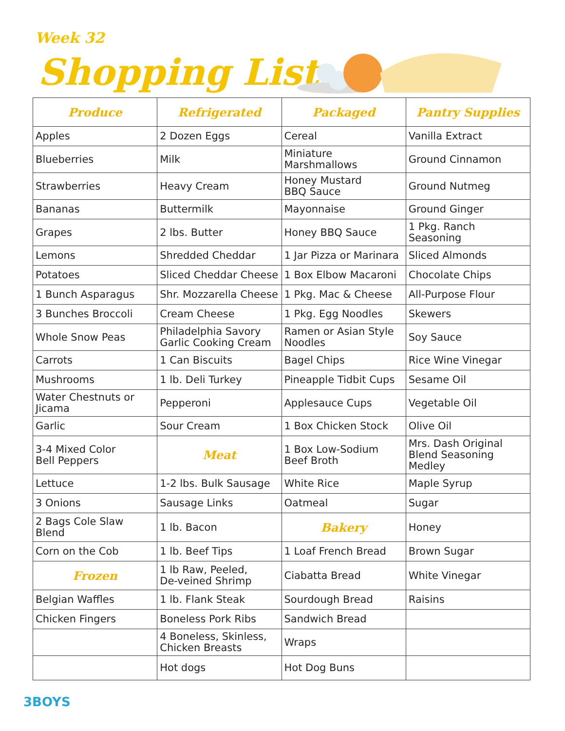Week 32
Shopping List
| Produce | Refrigerated | Packaged | Pantry Supplies |
| --- | --- | --- | --- |
| Apples | 2 Dozen Eggs | Cereal | Vanilla Extract |
| Blueberries | Milk | Miniature Marshmallows | Ground Cinnamon |
| Strawberries | Heavy Cream | Honey Mustard BBQ Sauce | Ground Nutmeg |
| Bananas | Buttermilk | Mayonnaise | Ground Ginger |
| Grapes | 2 lbs. Butter | Honey BBQ Sauce | 1 Pkg. Ranch Seasoning |
| Lemons | Shredded Cheddar | 1 Jar Pizza or Marinara | Sliced Almonds |
| Potatoes | Sliced Cheddar Cheese | 1 Box Elbow Macaroni | Chocolate Chips |
| 1 Bunch Asparagus | Shr. Mozzarella Cheese | 1 Pkg. Mac & Cheese | All-Purpose Flour |
| 3 Bunches Broccoli | Cream Cheese | 1 Pkg. Egg Noodles | Skewers |
| Whole Snow Peas | Philadelphia Savory Garlic Cooking Cream | Ramen or Asian Style Noodles | Soy Sauce |
| Carrots | 1 Can Biscuits | Bagel Chips | Rice Wine Vinegar |
| Mushrooms | 1 lb. Deli Turkey | Pineapple Tidbit Cups | Sesame Oil |
| Water Chestnuts or Jicama | Pepperoni | Applesauce Cups | Vegetable Oil |
| Garlic | Sour Cream | 1 Box Chicken Stock | Olive Oil |
| 3-4 Mixed Color Bell Peppers | Meat | 1 Box Low-Sodium Beef Broth | Mrs. Dash Original Blend Seasoning Medley |
| Lettuce | 1-2 lbs. Bulk Sausage | White Rice | Maple Syrup |
| 3 Onions | Sausage Links | Oatmeal | Sugar |
| 2 Bags Cole Slaw Blend | 1 lb. Bacon | Bakery | Honey |
| Corn on the Cob | 1 lb. Beef Tips | 1 Loaf French Bread | Brown Sugar |
| Frozen | 1 lb Raw, Peeled, De-veined Shrimp | Ciabatta Bread | White Vinegar |
| Belgian Waffles | 1 lb. Flank Steak | Sourdough Bread | Raisins |
| Chicken Fingers | Boneless Pork Ribs | Sandwich Bread | |
| | 4 Boneless, Skinless, Chicken Breasts | Wraps | |
| | Hot dogs | Hot Dog Buns | |
3BOYS